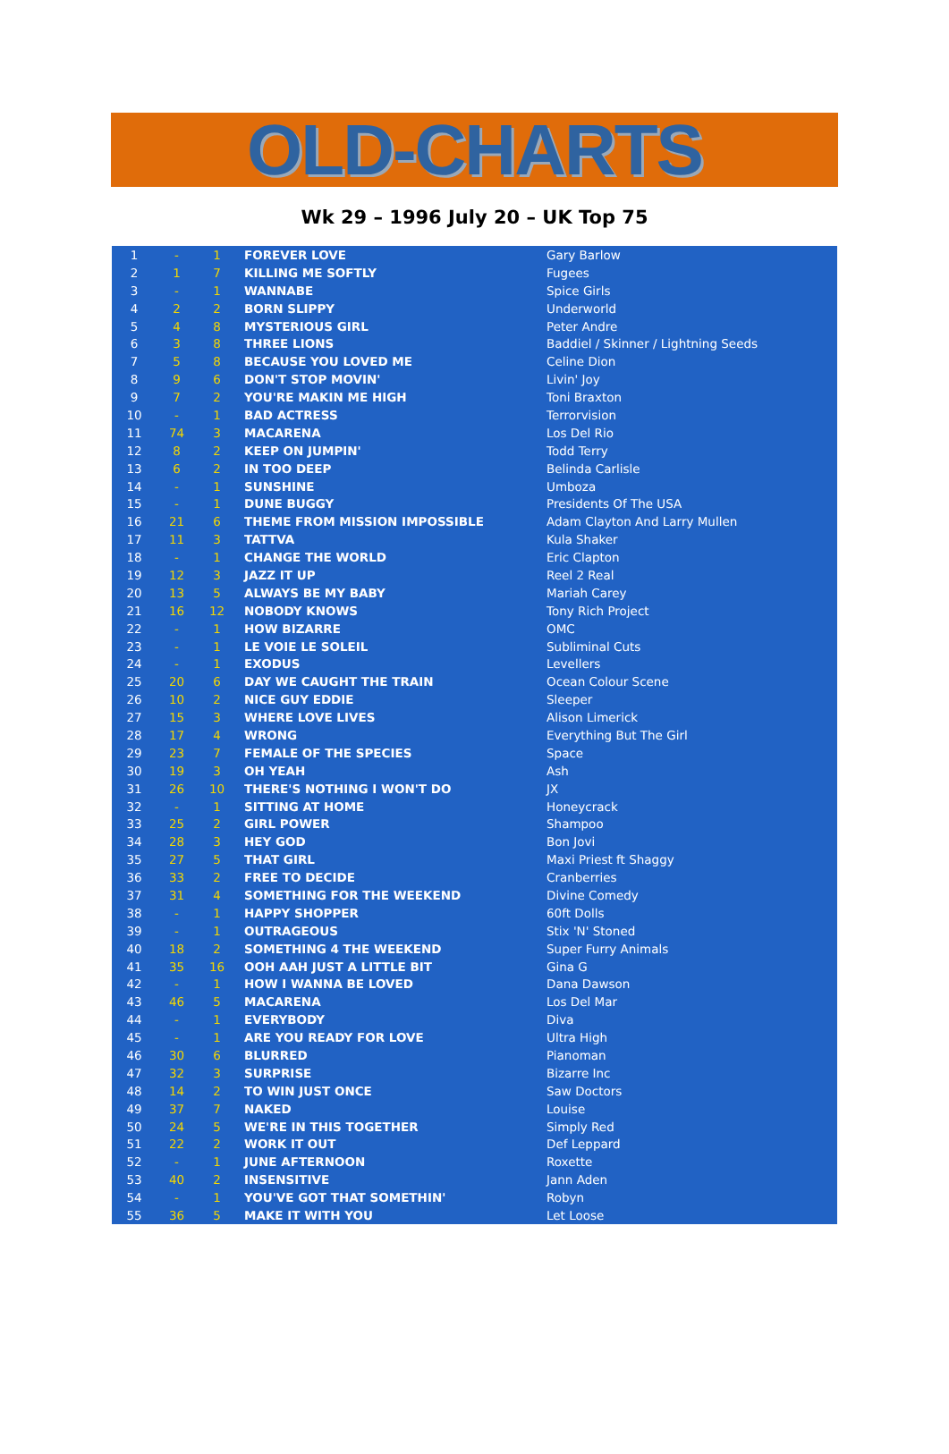OLD-CHARTS
Wk 29 – 1996 July 20 – UK Top 75
| 1 | - | 1 | FOREVER LOVE | Gary Barlow |
| 2 | 1 | 7 | KILLING ME SOFTLY | Fugees |
| 3 | - | 1 | WANNABE | Spice Girls |
| 4 | 2 | 2 | BORN SLIPPY | Underworld |
| 5 | 4 | 8 | MYSTERIOUS GIRL | Peter Andre |
| 6 | 3 | 8 | THREE LIONS | Baddiel / Skinner / Lightning Seeds |
| 7 | 5 | 8 | BECAUSE YOU LOVED ME | Celine Dion |
| 8 | 9 | 6 | DON'T STOP MOVIN' | Livin' Joy |
| 9 | 7 | 2 | YOU'RE MAKIN ME HIGH | Toni Braxton |
| 10 | - | 1 | BAD ACTRESS | Terrorvision |
| 11 | 74 | 3 | MACARENA | Los Del Rio |
| 12 | 8 | 2 | KEEP ON JUMPIN' | Todd Terry |
| 13 | 6 | 2 | IN TOO DEEP | Belinda Carlisle |
| 14 | - | 1 | SUNSHINE | Umboza |
| 15 | - | 1 | DUNE BUGGY | Presidents Of The USA |
| 16 | 21 | 6 | THEME FROM MISSION IMPOSSIBLE | Adam Clayton And Larry Mullen |
| 17 | 11 | 3 | TATTVA | Kula Shaker |
| 18 | - | 1 | CHANGE THE WORLD | Eric Clapton |
| 19 | 12 | 3 | JAZZ IT UP | Reel 2 Real |
| 20 | 13 | 5 | ALWAYS BE MY BABY | Mariah Carey |
| 21 | 16 | 12 | NOBODY KNOWS | Tony Rich Project |
| 22 | - | 1 | HOW BIZARRE | OMC |
| 23 | - | 1 | LE VOIE LE SOLEIL | Subliminal Cuts |
| 24 | - | 1 | EXODUS | Levellers |
| 25 | 20 | 6 | DAY WE CAUGHT THE TRAIN | Ocean Colour Scene |
| 26 | 10 | 2 | NICE GUY EDDIE | Sleeper |
| 27 | 15 | 3 | WHERE LOVE LIVES | Alison Limerick |
| 28 | 17 | 4 | WRONG | Everything But The Girl |
| 29 | 23 | 7 | FEMALE OF THE SPECIES | Space |
| 30 | 19 | 3 | OH YEAH | Ash |
| 31 | 26 | 10 | THERE'S NOTHING I WON'T DO | JX |
| 32 | - | 1 | SITTING AT HOME | Honeycrack |
| 33 | 25 | 2 | GIRL POWER | Shampoo |
| 34 | 28 | 3 | HEY GOD | Bon Jovi |
| 35 | 27 | 5 | THAT GIRL | Maxi Priest ft Shaggy |
| 36 | 33 | 2 | FREE TO DECIDE | Cranberries |
| 37 | 31 | 4 | SOMETHING FOR THE WEEKEND | Divine Comedy |
| 38 | - | 1 | HAPPY SHOPPER | 60ft Dolls |
| 39 | - | 1 | OUTRAGEOUS | Stix 'N' Stoned |
| 40 | 18 | 2 | SOMETHING 4 THE WEEKEND | Super Furry Animals |
| 41 | 35 | 16 | OOH AAH JUST A LITTLE BIT | Gina G |
| 42 | - | 1 | HOW I WANNA BE LOVED | Dana Dawson |
| 43 | 46 | 5 | MACARENA | Los Del Mar |
| 44 | - | 1 | EVERYBODY | Diva |
| 45 | - | 1 | ARE YOU READY FOR LOVE | Ultra High |
| 46 | 30 | 6 | BLURRED | Pianoman |
| 47 | 32 | 3 | SURPRISE | Bizarre Inc |
| 48 | 14 | 2 | TO WIN JUST ONCE | Saw Doctors |
| 49 | 37 | 7 | NAKED | Louise |
| 50 | 24 | 5 | WE'RE IN THIS TOGETHER | Simply Red |
| 51 | 22 | 2 | WORK IT OUT | Def Leppard |
| 52 | - | 1 | JUNE AFTERNOON | Roxette |
| 53 | 40 | 2 | INSENSITIVE | Jann Aden |
| 54 | - | 1 | YOU'VE GOT THAT SOMETHIN' | Robyn |
| 55 | 36 | 5 | MAKE IT WITH YOU | Let Loose |